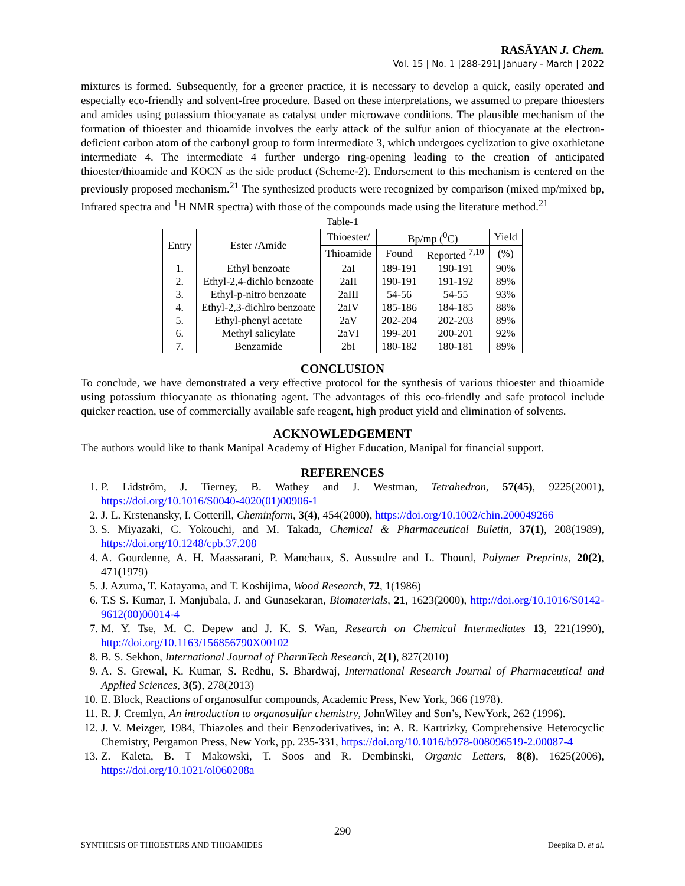RASĀYAN J. Chem.
Vol. 15 | No. 1 |288-291| January - March | 2022
mixtures is formed. Subsequently, for a greener practice, it is necessary to develop a quick, easily operated and especially eco-friendly and solvent-free procedure. Based on these interpretations, we assumed to prepare thioesters and amides using potassium thiocyanate as catalyst under microwave conditions. The plausible mechanism of the formation of thioester and thioamide involves the early attack of the sulfur anion of thiocyanate at the electron-deficient carbon atom of the carbonyl group to form intermediate 3, which undergoes cyclization to give oxathietane intermediate 4. The intermediate 4 further undergo ring-opening leading to the creation of anticipated thioester/thioamide and KOCN as the side product (Scheme-2). Endorsement to this mechanism is centered on the previously proposed mechanism.<sup>21</sup> The synthesized products were recognized by comparison (mixed mp/mixed bp, Infrared spectra and <sup>1</sup>H NMR spectra) with those of the compounds made using the literature method.<sup>21</sup>
Table-1
| Entry | Ester /Amide | Thioester/ | Bp/mp (<sup>0</sup>C) | | Yield |
| --- | --- | --- | --- | --- | --- |
| | | Thioamide | Found | Reported <sup>7,10</sup> | (%) |
| 1. | Ethyl benzoate | 2aI | 189-191 | 190-191 | 90% |
| 2. | Ethyl-2,4-dichlo benzoate | 2aII | 190-191 | 191-192 | 89% |
| 3. | Ethyl-p-nitro benzoate | 2aIII | 54-56 | 54-55 | 93% |
| 4. | Ethyl-2,3-dichlro benzoate | 2aIV | 185-186 | 184-185 | 88% |
| 5. | Ethyl-phenyl acetate | 2aV | 202-204 | 202-203 | 89% |
| 6. | Methyl salicylate | 2aVI | 199-201 | 200-201 | 92% |
| 7. | Benzamide | 2bI | 180-182 | 180-181 | 89% |
CONCLUSION
To conclude, we have demonstrated a very effective protocol for the synthesis of various thioester and thioamide using potassium thiocyanate as thionating agent. The advantages of this eco-friendly and safe protocol include quicker reaction, use of commercially available safe reagent, high product yield and elimination of solvents.
ACKNOWLEDGEMENT
The authors would like to thank Manipal Academy of Higher Education, Manipal for financial support.
REFERENCES
1. P. Lidström, J. Tierney, B. Wathey and J. Westman, Tetrahedron, 57(45), 9225(2001), https://doi.org/10.1016/S0040-4020(01)00906-1
2. J. L. Krstenansky, I. Cotterill, Cheminform, 3(4), 454(2000), https://doi.org/10.1002/chin.200049266
3. S. Miyazaki, C. Yokouchi, and M. Takada, Chemical & Pharmaceutical Buletin, 37(1), 208(1989), https://doi.org/10.1248/cpb.37.208
4. A. Gourdenne, A. H. Maassarani, P. Manchaux, S. Aussudre and L. Thourd, Polymer Preprints, 20(2), 471(1979)
5. J. Azuma, T. Katayama, and T. Koshijima, Wood Research, 72, 1(1986)
6. T.S S. Kumar, I. Manjubala, J. and Gunasekaran, Biomaterials, 21, 1623(2000), http://doi.org/10.1016/S0142-9612(00)00014-4
7. M. Y. Tse, M. C. Depew and J. K. S. Wan, Research on Chemical Intermediates 13, 221(1990), http://doi.org/10.1163/156856790X00102
8. B. S. Sekhon, International Journal of PharmTech Research, 2(1), 827(2010)
9. A. S. Grewal, K. Kumar, S. Redhu, S. Bhardwaj, International Research Journal of Pharmaceutical and Applied Sciences, 3(5), 278(2013)
10. E. Block, Reactions of organosulfur compounds, Academic Press, New York, 366 (1978).
11. R. J. Cremlyn, An introduction to organosulfur chemistry, JohnWiley and Son’s, NewYork, 262 (1996).
12. J. V. Meizger, 1984, Thiazoles and their Benzoderivatives, in: A. R. Kartrizky, Comprehensive Heterocyclic Chemistry, Pergamon Press, New York, pp. 235-331, https://doi.org/10.1016/b978-008096519-2.00087-4
13. Z. Kaleta, B. T Makowski, T. Soos and R. Dembinski, Organic Letters, 8(8), 1625(2006), https://doi.org/10.1021/ol060208a
290
SYNTHESIS OF THIOESTERS AND THIOAMIDES Deepika D. et al.